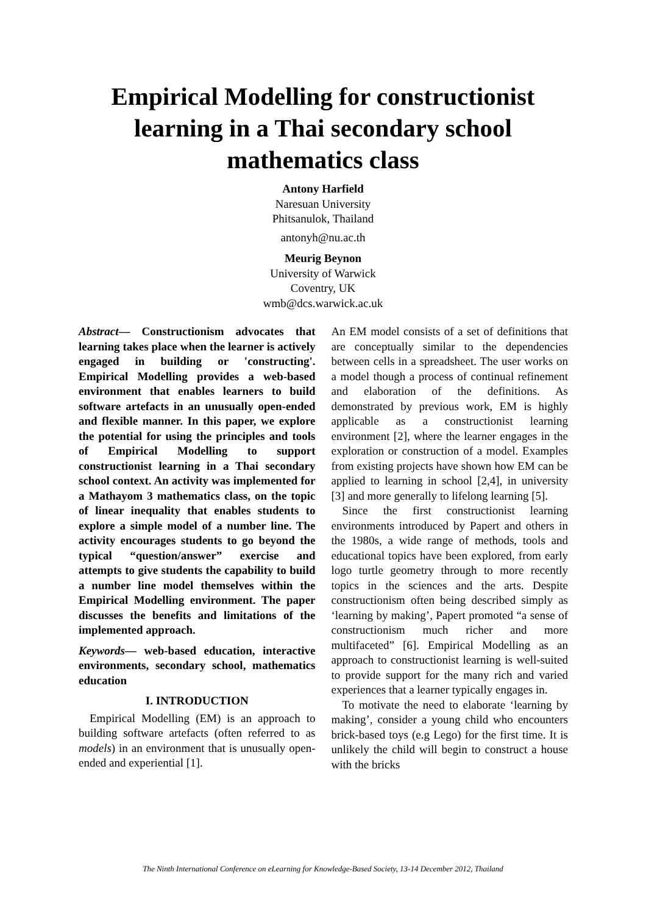Empirical Modelling for constructionist
learning in a Thai secondary school
mathematics class
Antony Harfield
Naresuan University
Phitsanulok, Thailand
antonyh@nu.ac.th
Meurig Beynon
University of Warwick
Coventry, UK
wmb@dcs.warwick.ac.uk
Abstract— Constructionism advocates that learning takes place when the learner is actively engaged in building or 'constructing'. Empirical Modelling provides a web-based environment that enables learners to build software artefacts in an unusually open-ended and flexible manner. In this paper, we explore the potential for using the principles and tools of Empirical Modelling to support constructionist learning in a Thai secondary school context. An activity was implemented for a Mathayom 3 mathematics class, on the topic of linear inequality that enables students to explore a simple model of a number line. The activity encourages students to go beyond the typical “question/answer” exercise and attempts to give students the capability to build a number line model themselves within the Empirical Modelling environment. The paper discusses the benefits and limitations of the implemented approach.
Keywords— web-based education, interactive environments, secondary school, mathematics education
I. INTRODUCTION
Empirical Modelling (EM) is an approach to building software artefacts (often referred to as models) in an environment that is unusually open-ended and experiential [1].
An EM model consists of a set of definitions that are conceptually similar to the dependencies between cells in a spreadsheet. The user works on a model though a process of continual refinement and elaboration of the definitions. As demonstrated by previous work, EM is highly applicable as a constructionist learning environment [2], where the learner engages in the exploration or construction of a model. Examples from existing projects have shown how EM can be applied to learning in school [2,4], in university [3] and more generally to lifelong learning [5].
Since the first constructionist learning environments introduced by Papert and others in the 1980s, a wide range of methods, tools and educational topics have been explored, from early logo turtle geometry through to more recently topics in the sciences and the arts. Despite constructionism often being described simply as ‘learning by making’, Papert promoted “a sense of constructionism much richer and more multifaceted” [6]. Empirical Modelling as an approach to constructionist learning is well-suited to provide support for the many rich and varied experiences that a learner typically engages in.
To motivate the need to elaborate ‘learning by making’, consider a young child who encounters brick-based toys (e.g Lego) for the first time. It is unlikely the child will begin to construct a house with the bricks
The Ninth International Conference on eLearning for Knowledge-Based Society, 13-14 December 2012, Thailand